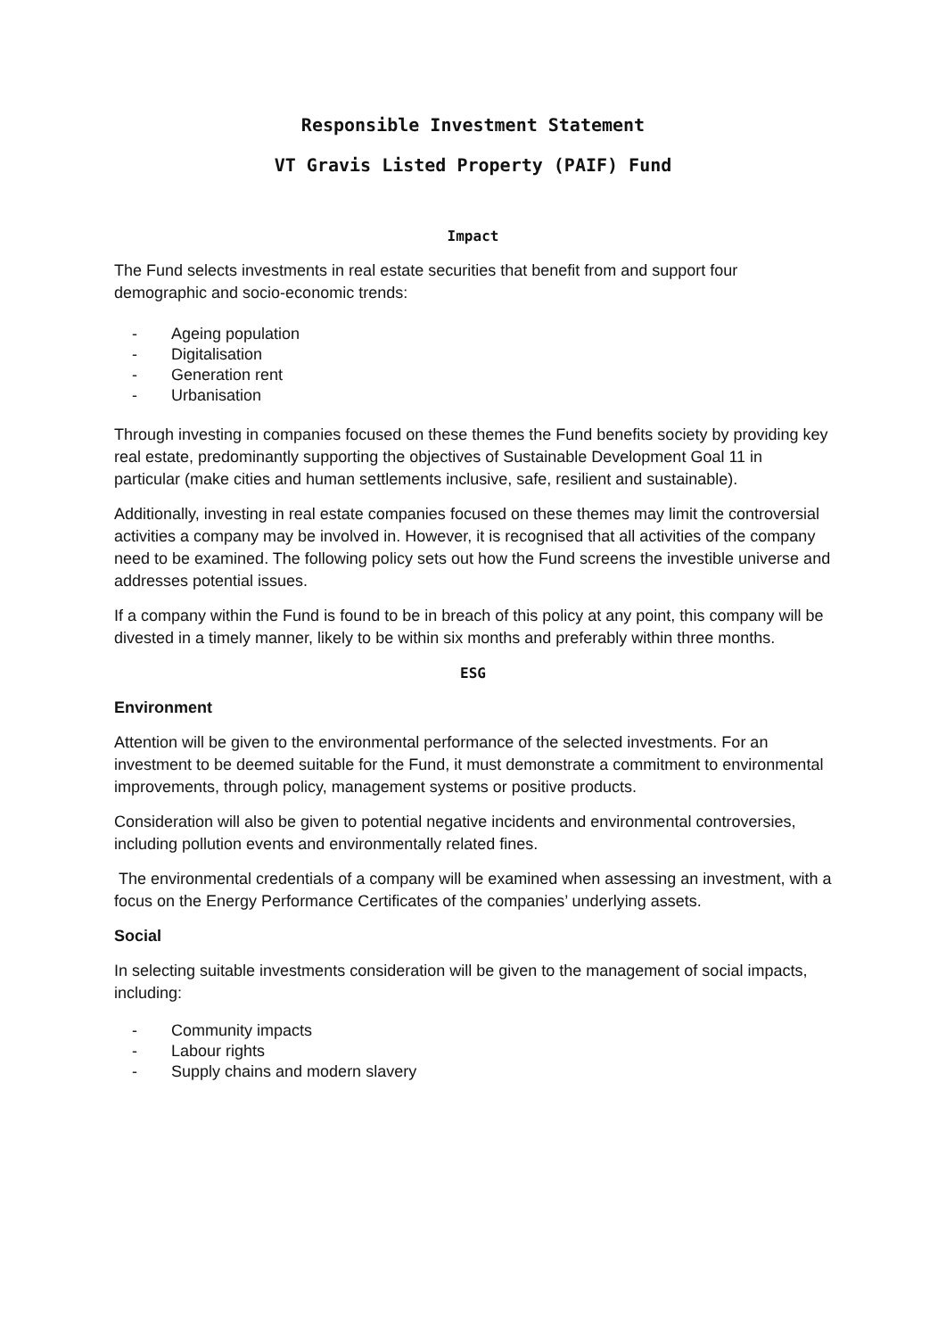Responsible Investment Statement
VT Gravis Listed Property (PAIF) Fund
Impact
The Fund selects investments in real estate securities that benefit from and support four demographic and socio-economic trends:
- Ageing population
- Digitalisation
- Generation rent
- Urbanisation
Through investing in companies focused on these themes the Fund benefits society by providing key real estate, predominantly supporting the objectives of Sustainable Development Goal 11 in particular (make cities and human settlements inclusive, safe, resilient and sustainable).
Additionally, investing in real estate companies focused on these themes may limit the controversial activities a company may be involved in. However, it is recognised that all activities of the company need to be examined. The following policy sets out how the Fund screens the investible universe and addresses potential issues.
If a company within the Fund is found to be in breach of this policy at any point, this company will be divested in a timely manner, likely to be within six months and preferably within three months.
ESG
Environment
Attention will be given to the environmental performance of the selected investments. For an investment to be deemed suitable for the Fund, it must demonstrate a commitment to environmental improvements, through policy, management systems or positive products.
Consideration will also be given to potential negative incidents and environmental controversies, including pollution events and environmentally related fines.
The environmental credentials of a company will be examined when assessing an investment, with a focus on the Energy Performance Certificates of the companies’ underlying assets.
Social
In selecting suitable investments consideration will be given to the management of social impacts, including:
- Community impacts
- Labour rights
- Supply chains and modern slavery